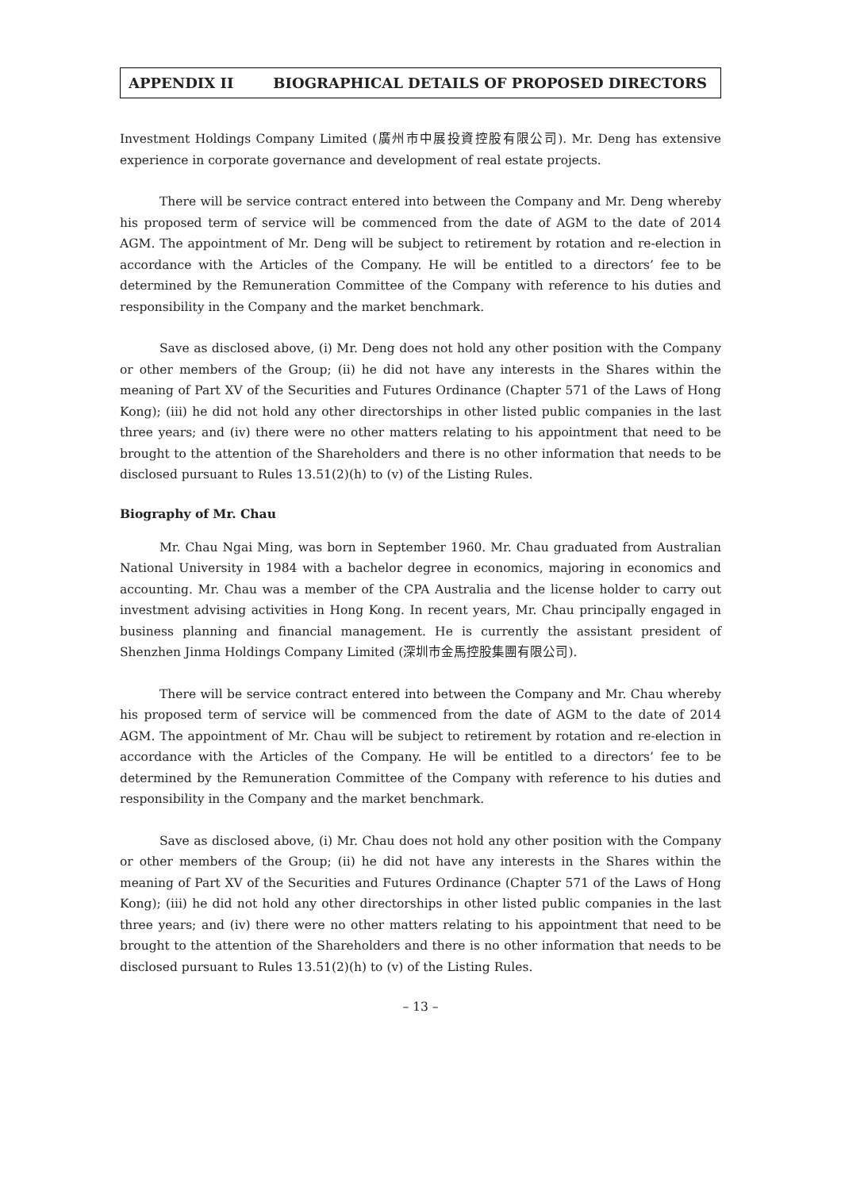APPENDIX II BIOGRAPHICAL DETAILS OF PROPOSED DIRECTORS
Investment Holdings Company Limited (廣州市中展投資控股有限公司). Mr. Deng has extensive experience in corporate governance and development of real estate projects.
There will be service contract entered into between the Company and Mr. Deng whereby his proposed term of service will be commenced from the date of AGM to the date of 2014 AGM. The appointment of Mr. Deng will be subject to retirement by rotation and re-election in accordance with the Articles of the Company. He will be entitled to a directors’ fee to be determined by the Remuneration Committee of the Company with reference to his duties and responsibility in the Company and the market benchmark.
Save as disclosed above, (i) Mr. Deng does not hold any other position with the Company or other members of the Group; (ii) he did not have any interests in the Shares within the meaning of Part XV of the Securities and Futures Ordinance (Chapter 571 of the Laws of Hong Kong); (iii) he did not hold any other directorships in other listed public companies in the last three years; and (iv) there were no other matters relating to his appointment that need to be brought to the attention of the Shareholders and there is no other information that needs to be disclosed pursuant to Rules 13.51(2)(h) to (v) of the Listing Rules.
Biography of Mr. Chau
Mr. Chau Ngai Ming, was born in September 1960. Mr. Chau graduated from Australian National University in 1984 with a bachelor degree in economics, majoring in economics and accounting. Mr. Chau was a member of the CPA Australia and the license holder to carry out investment advising activities in Hong Kong. In recent years, Mr. Chau principally engaged in business planning and financial management. He is currently the assistant president of Shenzhen Jinma Holdings Company Limited (深圳市金馬控股集團有限公司).
There will be service contract entered into between the Company and Mr. Chau whereby his proposed term of service will be commenced from the date of AGM to the date of 2014 AGM. The appointment of Mr. Chau will be subject to retirement by rotation and re-election in accordance with the Articles of the Company. He will be entitled to a directors’ fee to be determined by the Remuneration Committee of the Company with reference to his duties and responsibility in the Company and the market benchmark.
Save as disclosed above, (i) Mr. Chau does not hold any other position with the Company or other members of the Group; (ii) he did not have any interests in the Shares within the meaning of Part XV of the Securities and Futures Ordinance (Chapter 571 of the Laws of Hong Kong); (iii) he did not hold any other directorships in other listed public companies in the last three years; and (iv) there were no other matters relating to his appointment that need to be brought to the attention of the Shareholders and there is no other information that needs to be disclosed pursuant to Rules 13.51(2)(h) to (v) of the Listing Rules.
– 13 –